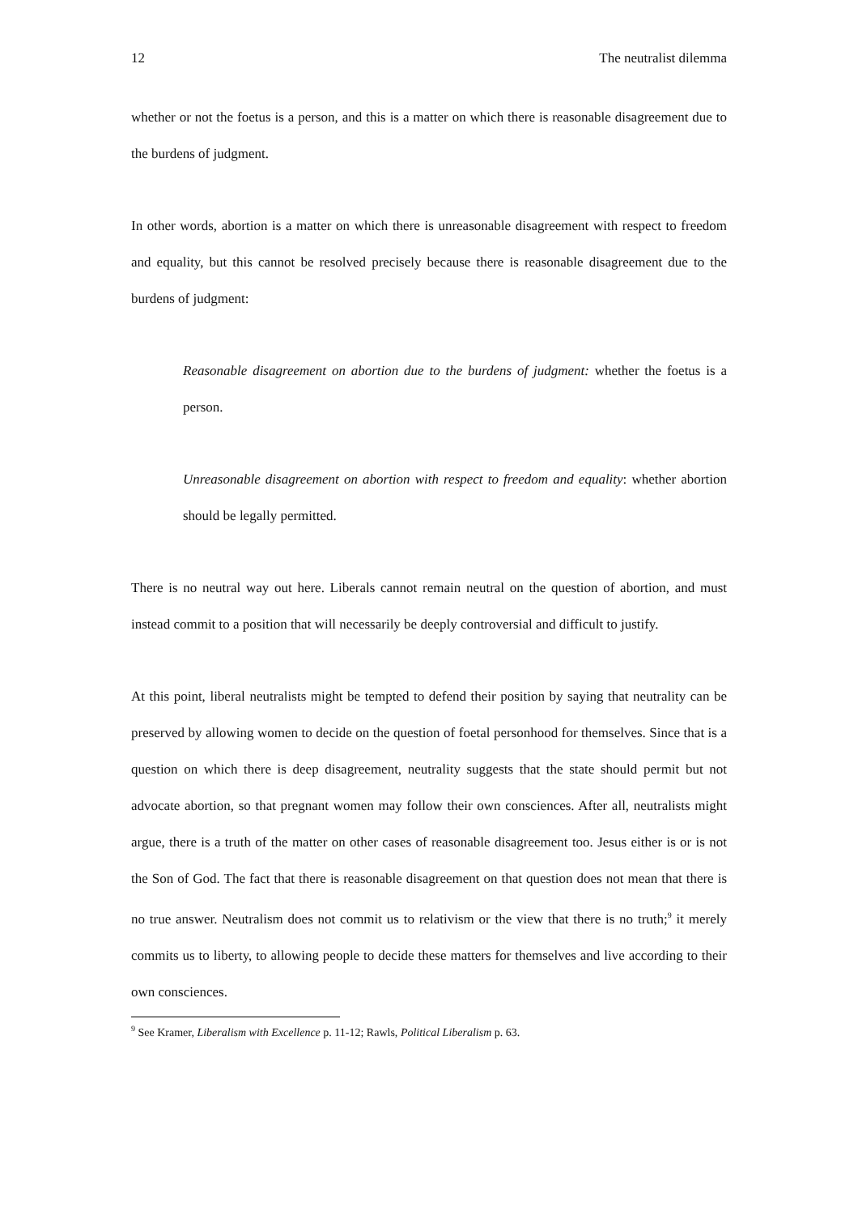12 The neutralist dilemma
whether or not the foetus is a person, and this is a matter on which there is reasonable disagreement due to the burdens of judgment.
In other words, abortion is a matter on which there is unreasonable disagreement with respect to freedom and equality, but this cannot be resolved precisely because there is reasonable disagreement due to the burdens of judgment:
Reasonable disagreement on abortion due to the burdens of judgment: whether the foetus is a person.
Unreasonable disagreement on abortion with respect to freedom and equality: whether abortion should be legally permitted.
There is no neutral way out here. Liberals cannot remain neutral on the question of abortion, and must instead commit to a position that will necessarily be deeply controversial and difficult to justify.
At this point, liberal neutralists might be tempted to defend their position by saying that neutrality can be preserved by allowing women to decide on the question of foetal personhood for themselves. Since that is a question on which there is deep disagreement, neutrality suggests that the state should permit but not advocate abortion, so that pregnant women may follow their own consciences. After all, neutralists might argue, there is a truth of the matter on other cases of reasonable disagreement too. Jesus either is or is not the Son of God. The fact that there is reasonable disagreement on that question does not mean that there is no true answer. Neutralism does not commit us to relativism or the view that there is no truth;<sup>9</sup> it merely commits us to liberty, to allowing people to decide these matters for themselves and live according to their own consciences.
<sup>9</sup> See Kramer, Liberalism with Excellence p. 11-12; Rawls, Political Liberalism p. 63.